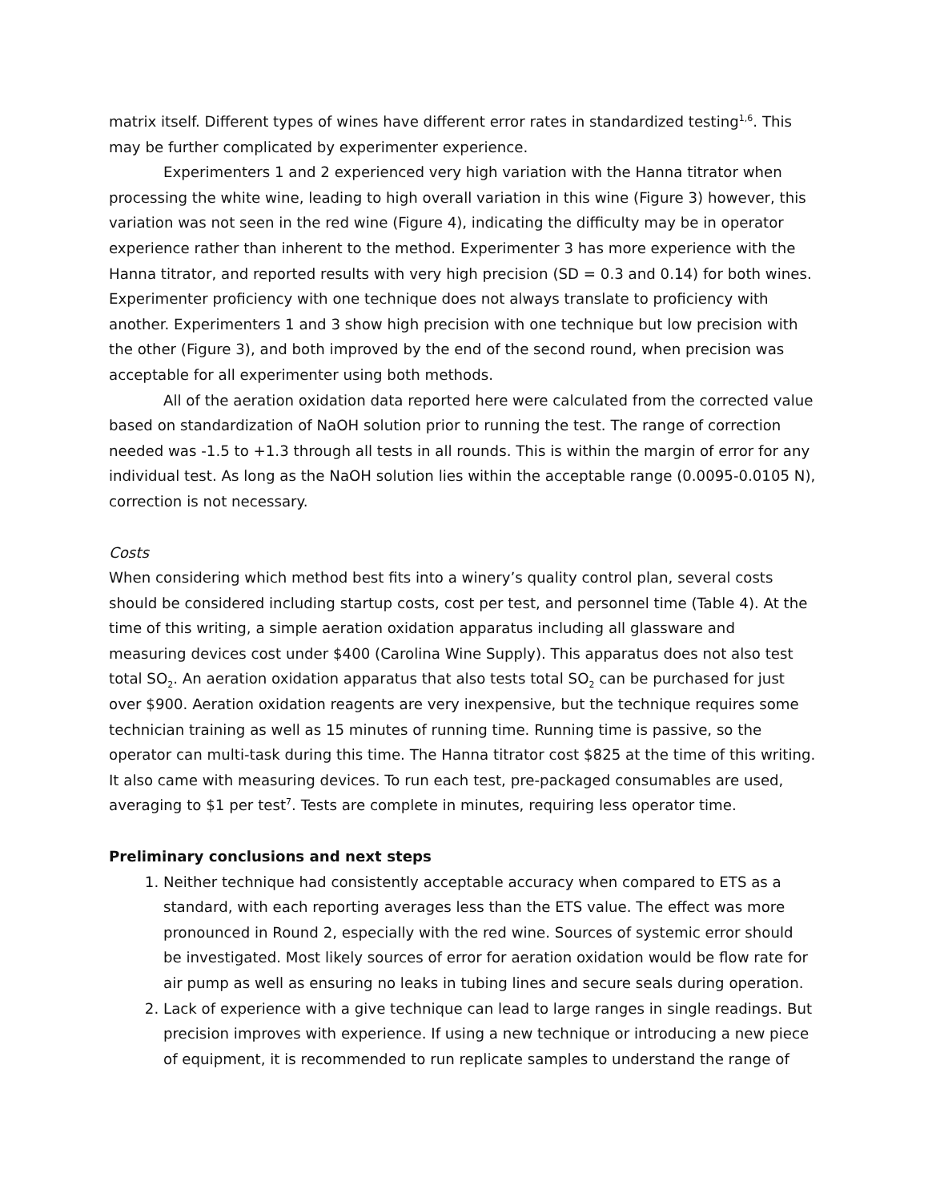matrix itself. Different types of wines have different error rates in standardized testing<sup>1,6</sup>. This may be further complicated by experimenter experience.
Experimenters 1 and 2 experienced very high variation with the Hanna titrator when processing the white wine, leading to high overall variation in this wine (Figure 3) however, this variation was not seen in the red wine (Figure 4), indicating the difficulty may be in operator experience rather than inherent to the method. Experimenter 3 has more experience with the Hanna titrator, and reported results with very high precision (SD = 0.3 and 0.14) for both wines. Experimenter proficiency with one technique does not always translate to proficiency with another. Experimenters 1 and 3 show high precision with one technique but low precision with the other (Figure 3), and both improved by the end of the second round, when precision was acceptable for all experimenter using both methods.
All of the aeration oxidation data reported here were calculated from the corrected value based on standardization of NaOH solution prior to running the test. The range of correction needed was -1.5 to +1.3 through all tests in all rounds. This is within the margin of error for any individual test. As long as the NaOH solution lies within the acceptable range (0.0095-0.0105 N), correction is not necessary.
Costs
When considering which method best fits into a winery’s quality control plan, several costs should be considered including startup costs, cost per test, and personnel time (Table 4). At the time of this writing, a simple aeration oxidation apparatus including all glassware and measuring devices cost under $400 (Carolina Wine Supply). This apparatus does not also test total SO<sub>2</sub>. An aeration oxidation apparatus that also tests total SO<sub>2</sub> can be purchased for just over $900. Aeration oxidation reagents are very inexpensive, but the technique requires some technician training as well as 15 minutes of running time. Running time is passive, so the operator can multi-task during this time. The Hanna titrator cost $825 at the time of this writing. It also came with measuring devices. To run each test, pre-packaged consumables are used, averaging to $1 per test<sup>7</sup>. Tests are complete in minutes, requiring less operator time.
Preliminary conclusions and next steps
1. Neither technique had consistently acceptable accuracy when compared to ETS as a standard, with each reporting averages less than the ETS value. The effect was more pronounced in Round 2, especially with the red wine. Sources of systemic error should be investigated. Most likely sources of error for aeration oxidation would be flow rate for air pump as well as ensuring no leaks in tubing lines and secure seals during operation.
2. Lack of experience with a give technique can lead to large ranges in single readings. But precision improves with experience. If using a new technique or introducing a new piece of equipment, it is recommended to run replicate samples to understand the range of